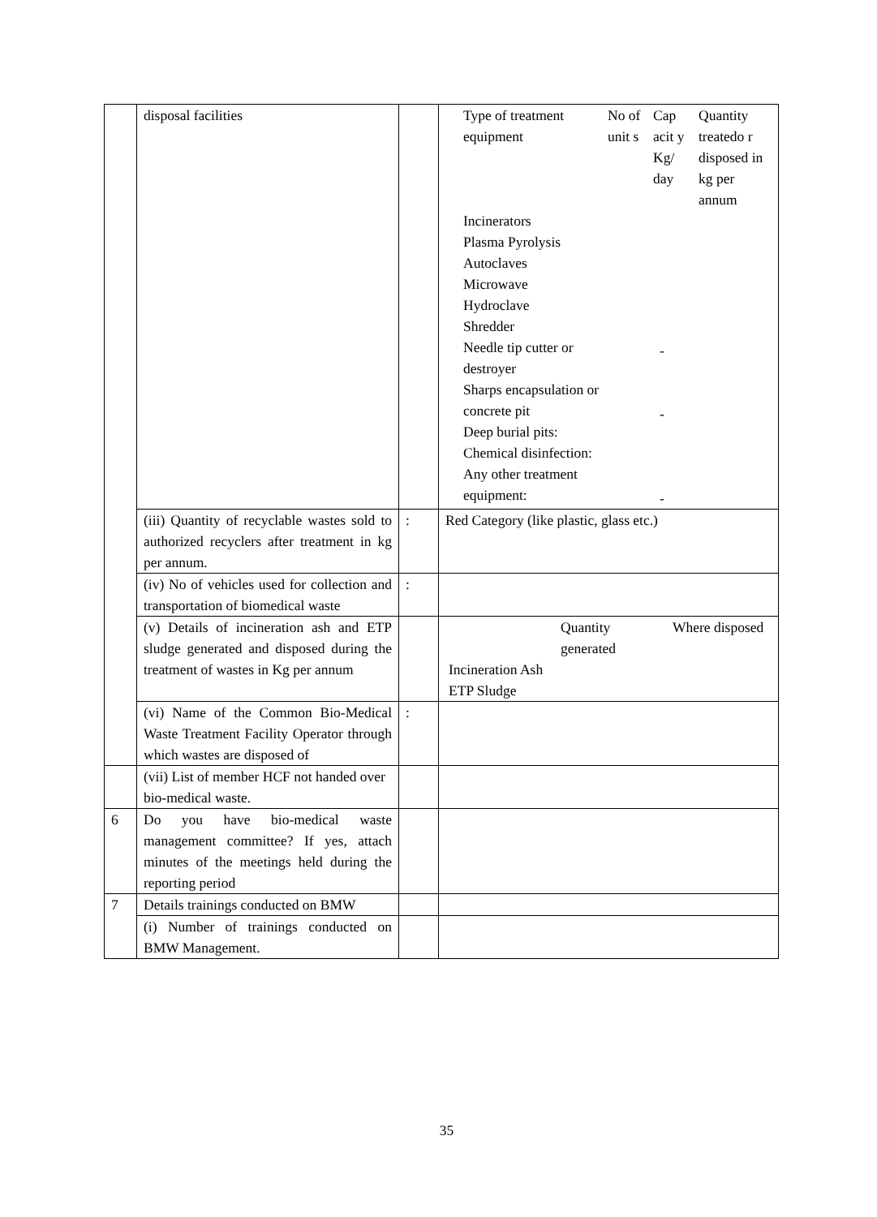| | disposal facilities | | / Type of treatment equipment / No of unit s / Cap acit y Kg/ day / Quantity treatedo r disposed in kg per annum / / Incinerators Plasma Pyrolysis Autoclaves Microwave Hydroclave Shredder Needle tip cutter or destroyer Sharps encapsulation or concrete pit Deep burial pits: Chemical disinfection: Any other treatment equipment: / / - - - / / |
| | (iii) Quantity of recyclable wastes sold to authorized recyclers after treatment in kg per annum. | : | Red Category (like plastic, glass etc.) |
| | (iv) No of vehicles used for collection and transportation of biomedical waste | : | |
| | (v) Details of incineration ash and ETP sludge generated and disposed during the treatment of wastes in Kg per annum | | / / Quantity generated / Where disposed / / Incineration Ash ETP Sludge / / / |
| | (vi) Name of the Common Bio-Medical Waste Treatment Facility Operator through which wastes are disposed of | : | |
| | (vii) List of member HCF not handed over bio-medical waste. | | |
| 6 | Do you have bio-medical waste management committee? If yes, attach minutes of the meetings held during the reporting period | | |
| 7 | Details trainings conducted on BMW | | |
| | (i) Number of trainings conducted on BMW Management. | | |
35